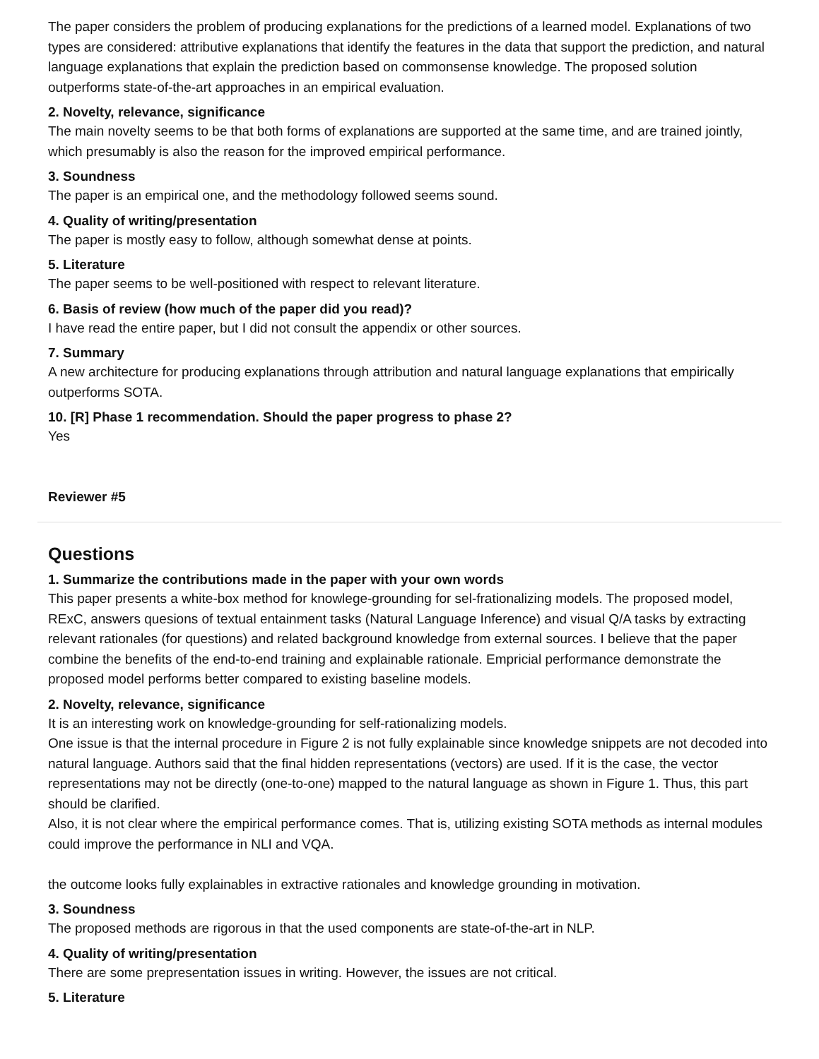The paper considers the problem of producing explanations for the predictions of a learned model. Explanations of two types are considered: attributive explanations that identify the features in the data that support the prediction, and natural language explanations that explain the prediction based on commonsense knowledge. The proposed solution outperforms state-of-the-art approaches in an empirical evaluation.
2. Novelty, relevance, significance
The main novelty seems to be that both forms of explanations are supported at the same time, and are trained jointly, which presumably is also the reason for the improved empirical performance.
3. Soundness
The paper is an empirical one, and the methodology followed seems sound.
4. Quality of writing/presentation
The paper is mostly easy to follow, although somewhat dense at points.
5. Literature
The paper seems to be well-positioned with respect to relevant literature.
6. Basis of review (how much of the paper did you read)?
I have read the entire paper, but I did not consult the appendix or other sources.
7. Summary
A new architecture for producing explanations through attribution and natural language explanations that empirically outperforms SOTA.
10. [R] Phase 1 recommendation. Should the paper progress to phase 2?
Yes
Reviewer #5
Questions
1. Summarize the contributions made in the paper with your own words
This paper presents a white-box method for knowlege-grounding for sel-frationalizing models. The proposed model, RExC, answers quesions of textual entainment tasks (Natural Language Inference) and visual Q/A tasks by extracting relevant rationales (for questions) and related background knowledge from external sources. I believe that the paper combine the benefits of the end-to-end training and explainable rationale. Empricial performance demonstrate the proposed model performs better compared to existing baseline models.
2. Novelty, relevance, significance
It is an interesting work on knowledge-grounding for self-rationalizing models.
One issue is that the internal procedure in Figure 2 is not fully explainable since knowledge snippets are not decoded into natural language. Authors said that the final hidden representations (vectors) are used. If it is the case, the vector representations may not be directly (one-to-one) mapped to the natural language as shown in Figure 1. Thus, this part should be clarified.
Also, it is not clear where the empirical performance comes. That is, utilizing existing SOTA methods as internal modules could improve the performance in NLI and VQA.
the outcome looks fully explainables in extractive rationales and knowledge grounding in motivation.
3. Soundness
The proposed methods are rigorous in that the used components are state-of-the-art in NLP.
4. Quality of writing/presentation
There are some prepresentation issues in writing. However, the issues are not critical.
5. Literature